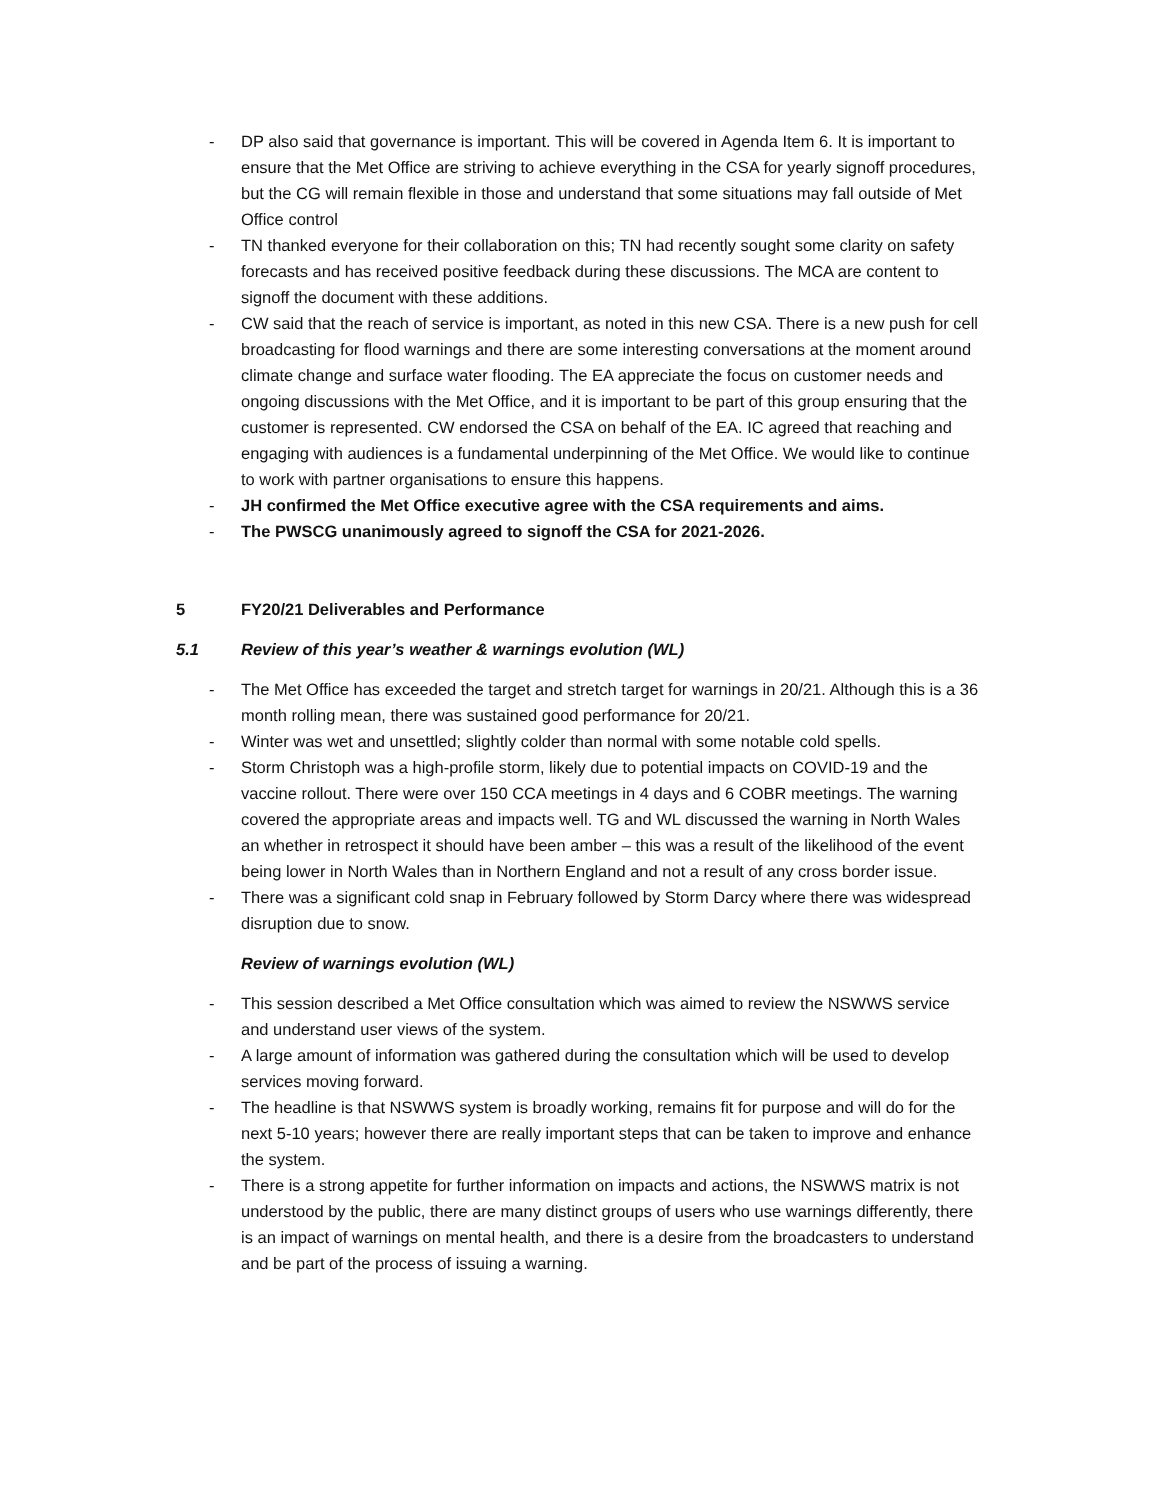- DP also said that governance is important. This will be covered in Agenda Item 6. It is important to ensure that the Met Office are striving to achieve everything in the CSA for yearly signoff procedures, but the CG will remain flexible in those and understand that some situations may fall outside of Met Office control
- TN thanked everyone for their collaboration on this; TN had recently sought some clarity on safety forecasts and has received positive feedback during these discussions. The MCA are content to signoff the document with these additions.
- CW said that the reach of service is important, as noted in this new CSA. There is a new push for cell broadcasting for flood warnings and there are some interesting conversations at the moment around climate change and surface water flooding. The EA appreciate the focus on customer needs and ongoing discussions with the Met Office, and it is important to be part of this group ensuring that the customer is represented. CW endorsed the CSA on behalf of the EA. IC agreed that reaching and engaging with audiences is a fundamental underpinning of the Met Office. We would like to continue to work with partner organisations to ensure this happens.
- JH confirmed the Met Office executive agree with the CSA requirements and aims.
- The PWSCG unanimously agreed to signoff the CSA for 2021-2026.
5 FY20/21 Deliverables and Performance
5.1 Review of this year’s weather & warnings evolution (WL)
- The Met Office has exceeded the target and stretch target for warnings in 20/21. Although this is a 36 month rolling mean, there was sustained good performance for 20/21.
- Winter was wet and unsettled; slightly colder than normal with some notable cold spells.
- Storm Christoph was a high-profile storm, likely due to potential impacts on COVID-19 and the vaccine rollout. There were over 150 CCA meetings in 4 days and 6 COBR meetings. The warning covered the appropriate areas and impacts well. TG and WL discussed the warning in North Wales an whether in retrospect it should have been amber – this was a result of the likelihood of the event being lower in North Wales than in Northern England and not a result of any cross border issue.
- There was a significant cold snap in February followed by Storm Darcy where there was widespread disruption due to snow.
Review of warnings evolution (WL)
- This session described a Met Office consultation which was aimed to review the NSWWS service and understand user views of the system.
- A large amount of information was gathered during the consultation which will be used to develop services moving forward.
- The headline is that NSWWS system is broadly working, remains fit for purpose and will do for the next 5-10 years; however there are really important steps that can be taken to improve and enhance the system.
- There is a strong appetite for further information on impacts and actions, the NSWWS matrix is not understood by the public, there are many distinct groups of users who use warnings differently, there is an impact of warnings on mental health, and there is a desire from the broadcasters to understand and be part of the process of issuing a warning.